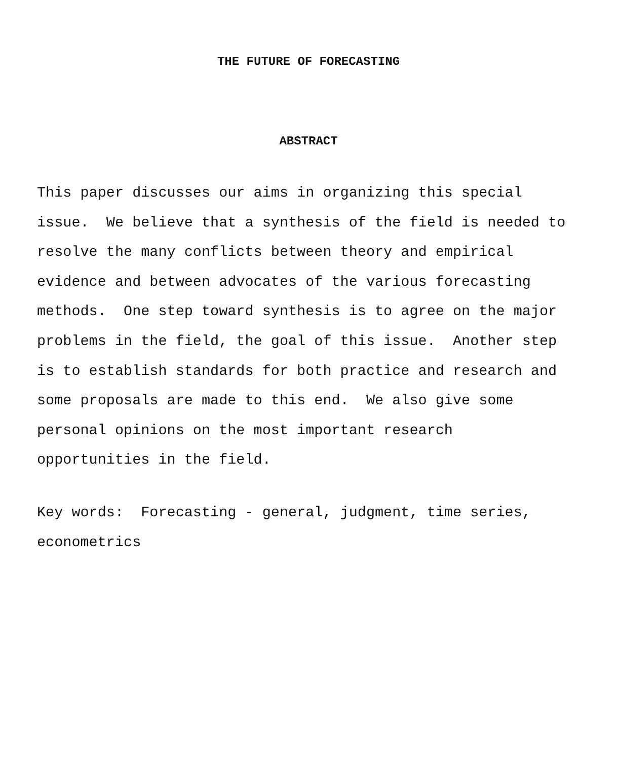THE FUTURE OF FORECASTING
ABSTRACT
This paper discusses our aims in organizing this special
issue. We believe that a synthesis of the field is needed to
resolve the many conflicts between theory and empirical
evidence and between advocates of the various forecasting
methods. One step toward synthesis is to agree on the major
problems in the field, the goal of this issue. Another step
is to establish standards for both practice and research and
some proposals are made to this end. We also give some
personal opinions on the most important research
opportunities in the field.
Key words: Forecasting - general, judgment, time series,
econometrics